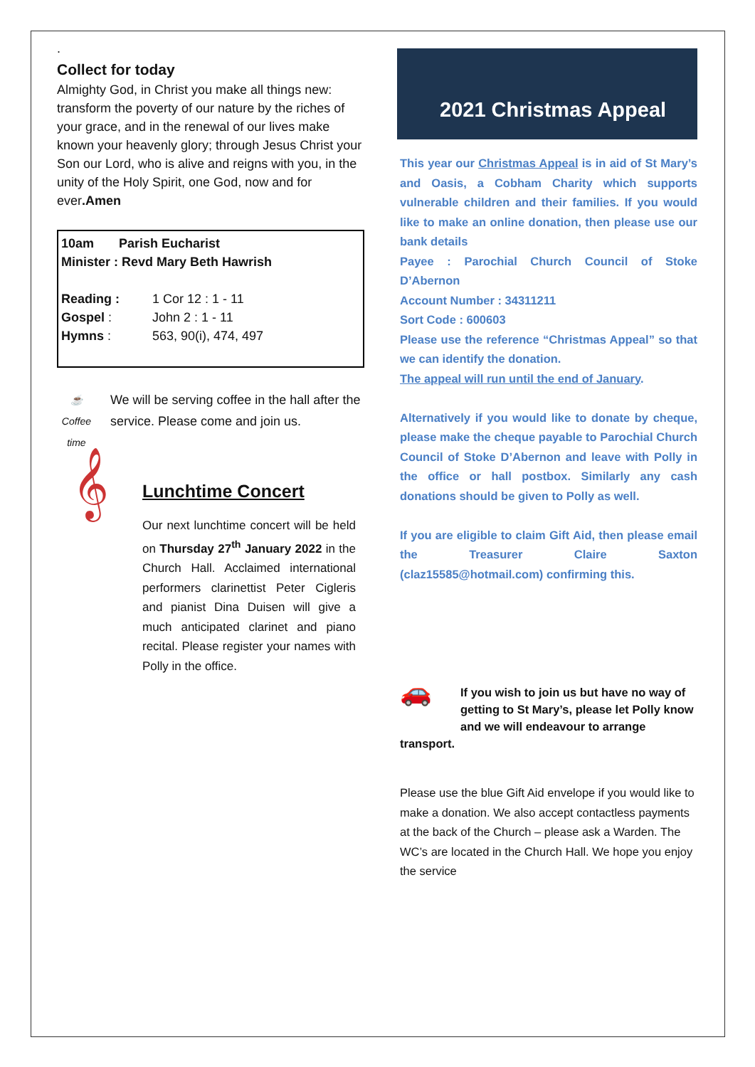.
Collect for today
Almighty God, in Christ you make all things new: transform the poverty of our nature by the riches of your grace, and in the renewal of our lives make known your heavenly glory; through Jesus Christ your Son our Lord, who is alive and reigns with you, in the unity of the Holy Spirit, one God, now and for ever.Amen
10am Parish Eucharist
Minister : Revd Mary Beth Hawrish
| Reading : | 1 Cor 12 : 1 - 11 |
| Gospel : | John 2 : 1 - 11 |
| Hymns : | 563, 90(i), 474, 497 |
☕
Coffee time
We will be serving coffee in the hall after the service. Please come and join us.
𝄞
Lunchtime Concert
Our next lunchtime concert will be held on Thursday 27<sup>th</sup> January 2022 in the Church Hall. Acclaimed international performers clarinettist Peter Cigleris and pianist Dina Duisen will give a much anticipated clarinet and piano recital. Please register your names with Polly in the office.
2021 Christmas Appeal
This year our Christmas Appeal is in aid of St Mary’s and Oasis, a Cobham Charity which supports vulnerable children and their families. If you would like to make an online donation, then please use our bank details
Payee : Parochial Church Council of Stoke D’Abernon
Account Number : 34311211
Sort Code : 600603
Please use the reference “Christmas Appeal” so that we can identify the donation.
The appeal will run until the end of January.
Alternatively if you would like to donate by cheque, please make the cheque payable to Parochial Church Council of Stoke D’Abernon and leave with Polly in the office or hall postbox. Similarly any cash donations should be given to Polly as well.
If you are eligible to claim Gift Aid, then please email the Treasurer Claire Saxton (claz15585@hotmail.com) confirming this.
🚗 If you wish to join us but have no way of getting to St Mary’s, please let Polly know and we will endeavour to arrange transport.
Please use the blue Gift Aid envelope if you would like to make a donation. We also accept contactless payments at the back of the Church – please ask a Warden. The WC’s are located in the Church Hall. We hope you enjoy the service